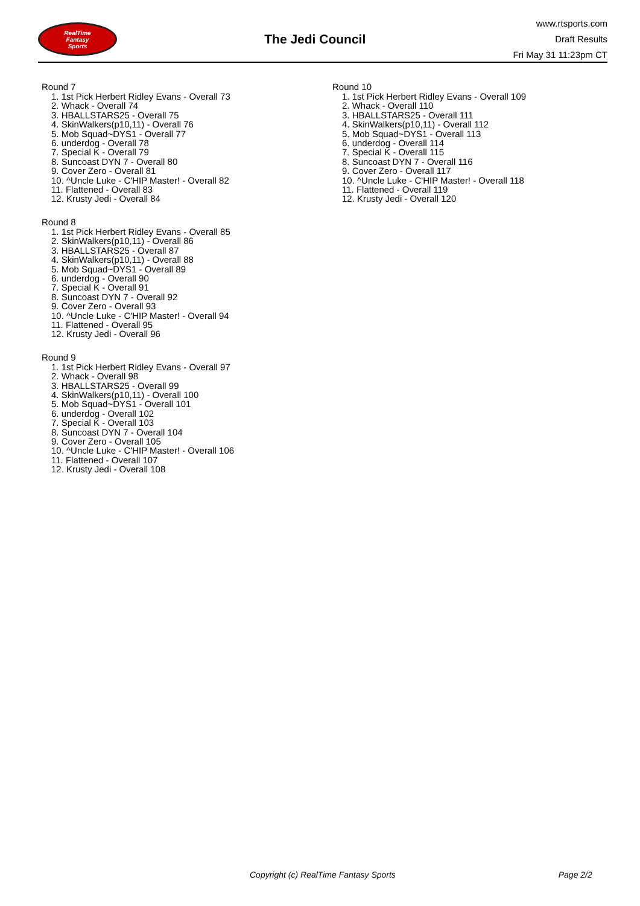RealTime
Fantasy
Sports
The Jedi Council
www.rtsports.com
Draft Results
Fri May 31 11:23pm CT
Round 7
1. 1st Pick Herbert Ridley Evans - Overall 73
2. Whack - Overall 74
3. HBALLSTARS25 - Overall 75
4. SkinWalkers(p10,11) - Overall 76
5. Mob Squad~DYS1 - Overall 77
6. underdog - Overall 78
7. Special K - Overall 79
8. Suncoast DYN 7 - Overall 80
9. Cover Zero - Overall 81
10. ^Uncle Luke - C'HIP Master! - Overall 82
11. Flattened - Overall 83
12. Krusty Jedi - Overall 84
Round 8
1. 1st Pick Herbert Ridley Evans - Overall 85
2. SkinWalkers(p10,11) - Overall 86
3. HBALLSTARS25 - Overall 87
4. SkinWalkers(p10,11) - Overall 88
5. Mob Squad~DYS1 - Overall 89
6. underdog - Overall 90
7. Special K - Overall 91
8. Suncoast DYN 7 - Overall 92
9. Cover Zero - Overall 93
10. ^Uncle Luke - C'HIP Master! - Overall 94
11. Flattened - Overall 95
12. Krusty Jedi - Overall 96
Round 9
1. 1st Pick Herbert Ridley Evans - Overall 97
2. Whack - Overall 98
3. HBALLSTARS25 - Overall 99
4. SkinWalkers(p10,11) - Overall 100
5. Mob Squad~DYS1 - Overall 101
6. underdog - Overall 102
7. Special K - Overall 103
8. Suncoast DYN 7 - Overall 104
9. Cover Zero - Overall 105
10. ^Uncle Luke - C'HIP Master! - Overall 106
11. Flattened - Overall 107
12. Krusty Jedi - Overall 108
Round 10
1. 1st Pick Herbert Ridley Evans - Overall 109
2. Whack - Overall 110
3. HBALLSTARS25 - Overall 111
4. SkinWalkers(p10,11) - Overall 112
5. Mob Squad~DYS1 - Overall 113
6. underdog - Overall 114
7. Special K - Overall 115
8. Suncoast DYN 7 - Overall 116
9. Cover Zero - Overall 117
10. ^Uncle Luke - C'HIP Master! - Overall 118
11. Flattened - Overall 119
12. Krusty Jedi - Overall 120
Copyright (c) RealTime Fantasy Sports Page 2/2